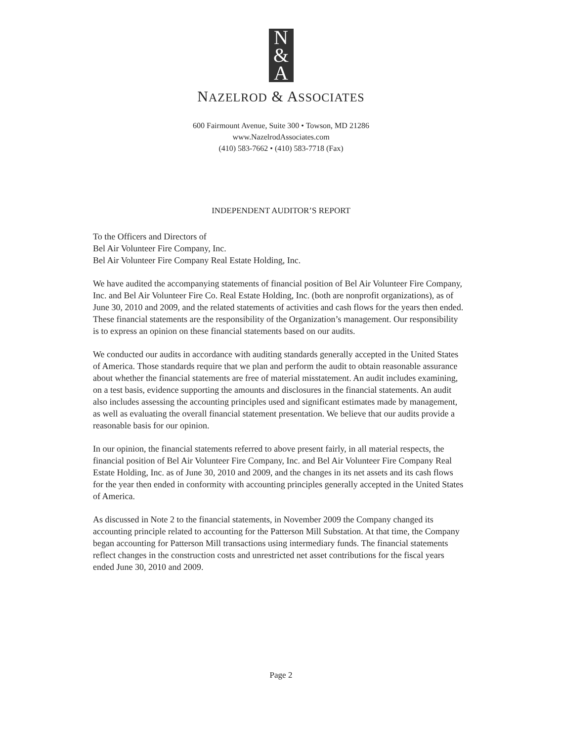N
&
A
NAZELROD & ASSOCIATES
600 Fairmount Avenue, Suite 300 • Towson, MD 21286
www.NazelrodAssociates.com
(410) 583-7662 • (410) 583-7718 (Fax)
INDEPENDENT AUDITOR’S REPORT
To the Officers and Directors of
Bel Air Volunteer Fire Company, Inc.
Bel Air Volunteer Fire Company Real Estate Holding, Inc.
We have audited the accompanying statements of financial position of Bel Air Volunteer Fire Company, Inc. and Bel Air Volunteer Fire Co. Real Estate Holding, Inc. (both are nonprofit organizations), as of June 30, 2010 and 2009, and the related statements of activities and cash flows for the years then ended. These financial statements are the responsibility of the Organization’s management. Our responsibility is to express an opinion on these financial statements based on our audits.
We conducted our audits in accordance with auditing standards generally accepted in the United States of America. Those standards require that we plan and perform the audit to obtain reasonable assurance about whether the financial statements are free of material misstatement. An audit includes examining, on a test basis, evidence supporting the amounts and disclosures in the financial statements. An audit also includes assessing the accounting principles used and significant estimates made by management, as well as evaluating the overall financial statement presentation. We believe that our audits provide a reasonable basis for our opinion.
In our opinion, the financial statements referred to above present fairly, in all material respects, the financial position of Bel Air Volunteer Fire Company, Inc. and Bel Air Volunteer Fire Company Real Estate Holding, Inc. as of June 30, 2010 and 2009, and the changes in its net assets and its cash flows for the year then ended in conformity with accounting principles generally accepted in the United States of America.
As discussed in Note 2 to the financial statements, in November 2009 the Company changed its accounting principle related to accounting for the Patterson Mill Substation. At that time, the Company began accounting for Patterson Mill transactions using intermediary funds. The financial statements reflect changes in the construction costs and unrestricted net asset contributions for the fiscal years ended June 30, 2010 and 2009.
Page 2